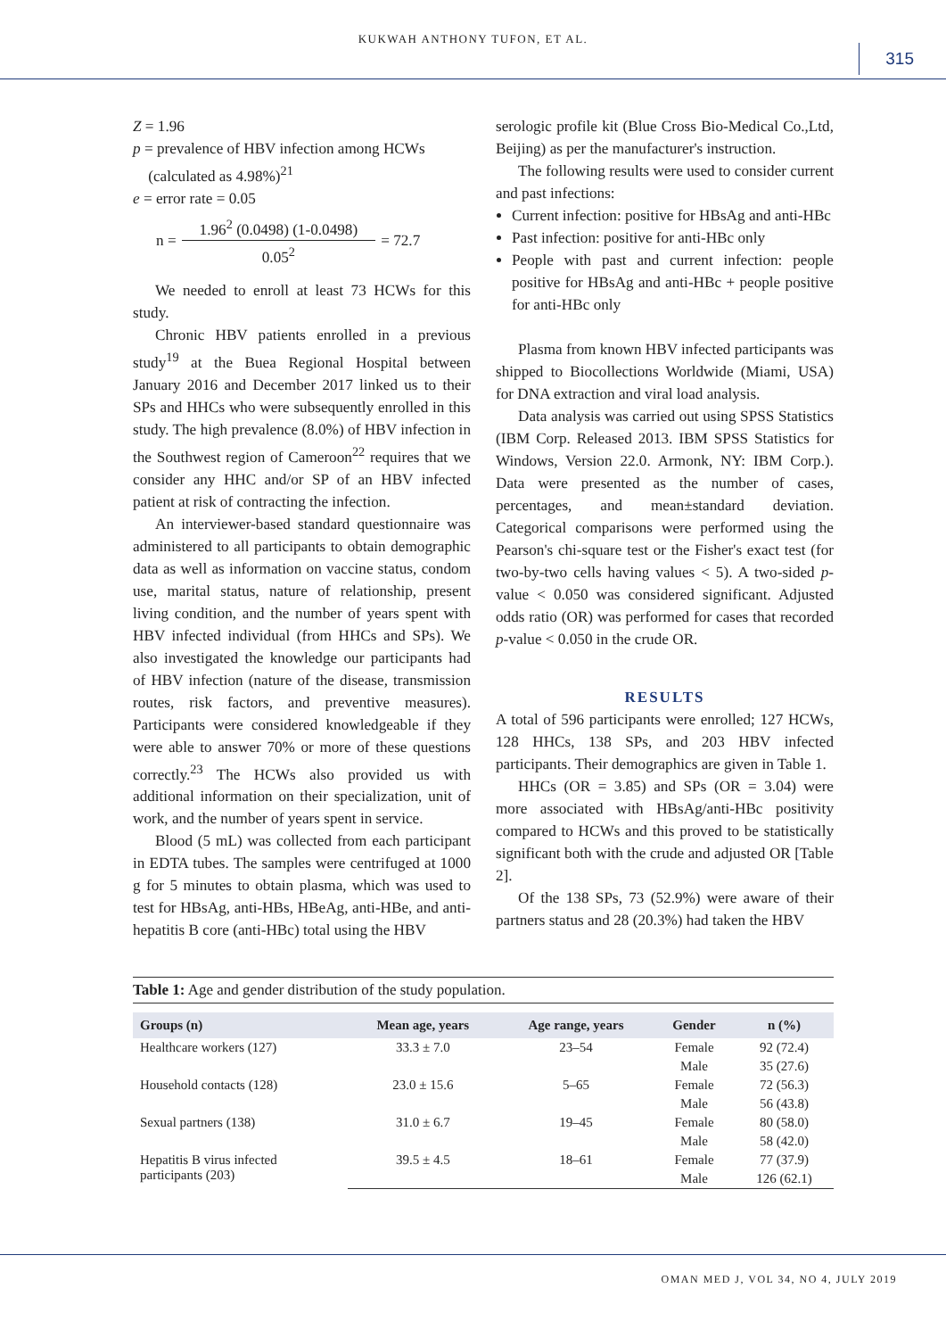KUKWAH ANTHONY TUFON, ET AL.
315
Z = 1.96
p = prevalence of HBV infection among HCWs
(calculated as 4.98%)<sup>21</sup>
e = error rate = 0.05
n = 1.96<sup>2</sup> (0.0498) (1-0.0498)
0.05<sup>2</sup> = 72.7
We needed to enroll at least 73 HCWs for this study.
Chronic HBV patients enrolled in a previous study<sup>19</sup> at the Buea Regional Hospital between January 2016 and December 2017 linked us to their SPs and HHCs who were subsequently enrolled in this study. The high prevalence (8.0%) of HBV infection in the Southwest region of Cameroon<sup>22</sup> requires that we consider any HHC and/or SP of an HBV infected patient at risk of contracting the infection.
An interviewer-based standard questionnaire was administered to all participants to obtain demographic data as well as information on vaccine status, condom use, marital status, nature of relationship, present living condition, and the number of years spent with HBV infected individual (from HHCs and SPs). We also investigated the knowledge our participants had of HBV infection (nature of the disease, transmission routes, risk factors, and preventive measures). Participants were considered knowledgeable if they were able to answer 70% or more of these questions correctly.<sup>23</sup> The HCWs also provided us with additional information on their specialization, unit of work, and the number of years spent in service.
Blood (5 mL) was collected from each participant in EDTA tubes. The samples were centrifuged at 1000 g for 5 minutes to obtain plasma, which was used to test for HBsAg, anti-HBs, HBeAg, anti-HBe, and anti-hepatitis B core (anti-HBc) total using the HBV
serologic profile kit (Blue Cross Bio-Medical Co.,Ltd, Beijing) as per the manufacturer's instruction.
The following results were used to consider current and past infections:
Current infection: positive for HBsAg and anti-HBc
Past infection: positive for anti-HBc only
People with past and current infection: people positive for HBsAg and anti-HBc + people positive for anti-HBc only
Plasma from known HBV infected participants was shipped to Biocollections Worldwide (Miami, USA) for DNA extraction and viral load analysis.
Data analysis was carried out using SPSS Statistics (IBM Corp. Released 2013. IBM SPSS Statistics for Windows, Version 22.0. Armonk, NY: IBM Corp.). Data were presented as the number of cases, percentages, and mean±standard deviation. Categorical comparisons were performed using the Pearson's chi-square test or the Fisher's exact test (for two-by-two cells having values < 5). A two-sided p-value < 0.050 was considered significant. Adjusted odds ratio (OR) was performed for cases that recorded p-value < 0.050 in the crude OR.
RESULTS
A total of 596 participants were enrolled; 127 HCWs, 128 HHCs, 138 SPs, and 203 HBV infected participants. Their demographics are given in Table 1.
HHCs (OR = 3.85) and SPs (OR = 3.04) were more associated with HBsAg/anti-HBc positivity compared to HCWs and this proved to be statistically significant both with the crude and adjusted OR [Table 2].
Of the 138 SPs, 73 (52.9%) were aware of their partners status and 28 (20.3%) had taken the HBV
Table 1: Age and gender distribution of the study population.
| Groups (n) | Mean age, years | Age range, years | Gender | n (%) |
| --- | --- | --- | --- | --- |
| Healthcare workers (127) | 33.3 ± 7.0 | 23–54 | Female | 92 (72.4) |
| | | | Male | 35 (27.6) |
| Household contacts (128) | 23.0 ± 15.6 | 5–65 | Female | 72 (56.3) |
| | | | Male | 56 (43.8) |
| Sexual partners (138) | 31.0 ± 6.7 | 19–45 | Female | 80 (58.0) |
| | | | Male | 58 (42.0) |
| Hepatitis B virus infected participants (203) | 39.5 ± 4.5 | 18–61 | Female | 77 (37.9) |
| | | | Male | 126 (62.1) |
OMAN MED J, VOL 34, NO 4, JULY 2019